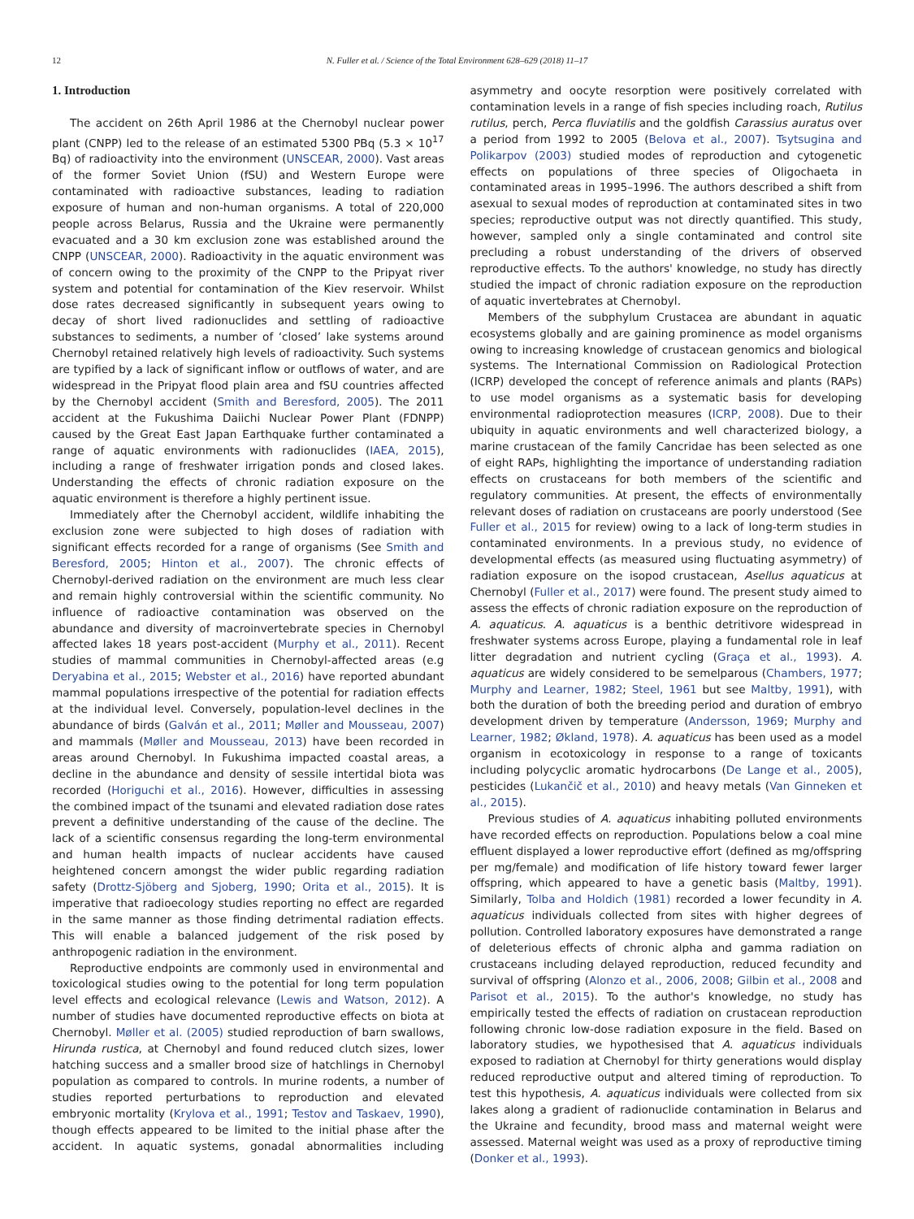12 N. Fuller et al. / Science of the Total Environment 628–629 (2018) 11–17
1. Introduction
The accident on 26th April 1986 at the Chernobyl nuclear power plant (CNPP) led to the release of an estimated 5300 PBq (5.3 × 10<sup>17</sup> Bq) of radioactivity into the environment (UNSCEAR, 2000). Vast areas of the former Soviet Union (fSU) and Western Europe were contaminated with radioactive substances, leading to radiation exposure of human and non-human organisms. A total of 220,000 people across Belarus, Russia and the Ukraine were permanently evacuated and a 30 km exclusion zone was established around the CNPP (UNSCEAR, 2000). Radioactivity in the aquatic environment was of concern owing to the proximity of the CNPP to the Pripyat river system and potential for contamination of the Kiev reservoir. Whilst dose rates decreased significantly in subsequent years owing to decay of short lived radionuclides and settling of radioactive substances to sediments, a number of ‘closed’ lake systems around Chernobyl retained relatively high levels of radioactivity. Such systems are typified by a lack of significant inflow or outflows of water, and are widespread in the Pripyat flood plain area and fSU countries affected by the Chernobyl accident (Smith and Beresford, 2005). The 2011 accident at the Fukushima Daiichi Nuclear Power Plant (FDNPP) caused by the Great East Japan Earthquake further contaminated a range of aquatic environments with radionuclides (IAEA, 2015), including a range of freshwater irrigation ponds and closed lakes. Understanding the effects of chronic radiation exposure on the aquatic environment is therefore a highly pertinent issue.
Immediately after the Chernobyl accident, wildlife inhabiting the exclusion zone were subjected to high doses of radiation with significant effects recorded for a range of organisms (See Smith and Beresford, 2005; Hinton et al., 2007). The chronic effects of Chernobyl-derived radiation on the environment are much less clear and remain highly controversial within the scientific community. No influence of radioactive contamination was observed on the abundance and diversity of macroinvertebrate species in Chernobyl affected lakes 18 years post-accident (Murphy et al., 2011). Recent studies of mammal communities in Chernobyl-affected areas (e.g Deryabina et al., 2015; Webster et al., 2016) have reported abundant mammal populations irrespective of the potential for radiation effects at the individual level. Conversely, population-level declines in the abundance of birds (Galván et al., 2011; Møller and Mousseau, 2007) and mammals (Møller and Mousseau, 2013) have been recorded in areas around Chernobyl. In Fukushima impacted coastal areas, a decline in the abundance and density of sessile intertidal biota was recorded (Horiguchi et al., 2016). However, difficulties in assessing the combined impact of the tsunami and elevated radiation dose rates prevent a definitive understanding of the cause of the decline. The lack of a scientific consensus regarding the long-term environmental and human health impacts of nuclear accidents have caused heightened concern amongst the wider public regarding radiation safety (Drottz-Sjöberg and Sjoberg, 1990; Orita et al., 2015). It is imperative that radioecology studies reporting no effect are regarded in the same manner as those finding detrimental radiation effects. This will enable a balanced judgement of the risk posed by anthropogenic radiation in the environment.
Reproductive endpoints are commonly used in environmental and toxicological studies owing to the potential for long term population level effects and ecological relevance (Lewis and Watson, 2012). A number of studies have documented reproductive effects on biota at Chernobyl. Møller et al. (2005) studied reproduction of barn swallows, Hirunda rustica, at Chernobyl and found reduced clutch sizes, lower hatching success and a smaller brood size of hatchlings in Chernobyl population as compared to controls. In murine rodents, a number of studies reported perturbations to reproduction and elevated embryonic mortality (Krylova et al., 1991; Testov and Taskaev, 1990), though effects appeared to be limited to the initial phase after the accident. In aquatic systems, gonadal abnormalities including asymmetry and oocyte resorption were positively correlated with contamination levels in a range of fish species including roach, Rutilus rutilus, perch, Perca fluviatilis and the goldfish Carassius auratus over a period from 1992 to 2005 (Belova et al., 2007). Tsytsugina and Polikarpov (2003) studied modes of reproduction and cytogenetic effects on populations of three species of Oligochaeta in contaminated areas in 1995–1996. The authors described a shift from asexual to sexual modes of reproduction at contaminated sites in two species; reproductive output was not directly quantified. This study, however, sampled only a single contaminated and control site precluding a robust understanding of the drivers of observed reproductive effects. To the authors' knowledge, no study has directly studied the impact of chronic radiation exposure on the reproduction of aquatic invertebrates at Chernobyl.
Members of the subphylum Crustacea are abundant in aquatic ecosystems globally and are gaining prominence as model organisms owing to increasing knowledge of crustacean genomics and biological systems. The International Commission on Radiological Protection (ICRP) developed the concept of reference animals and plants (RAPs) to use model organisms as a systematic basis for developing environmental radioprotection measures (ICRP, 2008). Due to their ubiquity in aquatic environments and well characterized biology, a marine crustacean of the family Cancridae has been selected as one of eight RAPs, highlighting the importance of understanding radiation effects on crustaceans for both members of the scientific and regulatory communities. At present, the effects of environmentally relevant doses of radiation on crustaceans are poorly understood (See Fuller et al., 2015 for review) owing to a lack of long-term studies in contaminated environments. In a previous study, no evidence of developmental effects (as measured using fluctuating asymmetry) of radiation exposure on the isopod crustacean, Asellus aquaticus at Chernobyl (Fuller et al., 2017) were found. The present study aimed to assess the effects of chronic radiation exposure on the reproduction of A. aquaticus. A. aquaticus is a benthic detritivore widespread in freshwater systems across Europe, playing a fundamental role in leaf litter degradation and nutrient cycling (Graça et al., 1993). A. aquaticus are widely considered to be semelparous (Chambers, 1977; Murphy and Learner, 1982; Steel, 1961 but see Maltby, 1991), with both the duration of both the breeding period and duration of embryo development driven by temperature (Andersson, 1969; Murphy and Learner, 1982; Økland, 1978). A. aquaticus has been used as a model organism in ecotoxicology in response to a range of toxicants including polycyclic aromatic hydrocarbons (De Lange et al., 2005), pesticides (Lukančič et al., 2010) and heavy metals (Van Ginneken et al., 2015).
Previous studies of A. aquaticus inhabiting polluted environments have recorded effects on reproduction. Populations below a coal mine effluent displayed a lower reproductive effort (defined as mg/offspring per mg/female) and modification of life history toward fewer larger offspring, which appeared to have a genetic basis (Maltby, 1991). Similarly, Tolba and Holdich (1981) recorded a lower fecundity in A. aquaticus individuals collected from sites with higher degrees of pollution. Controlled laboratory exposures have demonstrated a range of deleterious effects of chronic alpha and gamma radiation on crustaceans including delayed reproduction, reduced fecundity and survival of offspring (Alonzo et al., 2006, 2008; Gilbin et al., 2008 and Parisot et al., 2015). To the author's knowledge, no study has empirically tested the effects of radiation on crustacean reproduction following chronic low-dose radiation exposure in the field. Based on laboratory studies, we hypothesised that A. aquaticus individuals exposed to radiation at Chernobyl for thirty generations would display reduced reproductive output and altered timing of reproduction. To test this hypothesis, A. aquaticus individuals were collected from six lakes along a gradient of radionuclide contamination in Belarus and the Ukraine and fecundity, brood mass and maternal weight were assessed. Maternal weight was used as a proxy of reproductive timing (Donker et al., 1993).